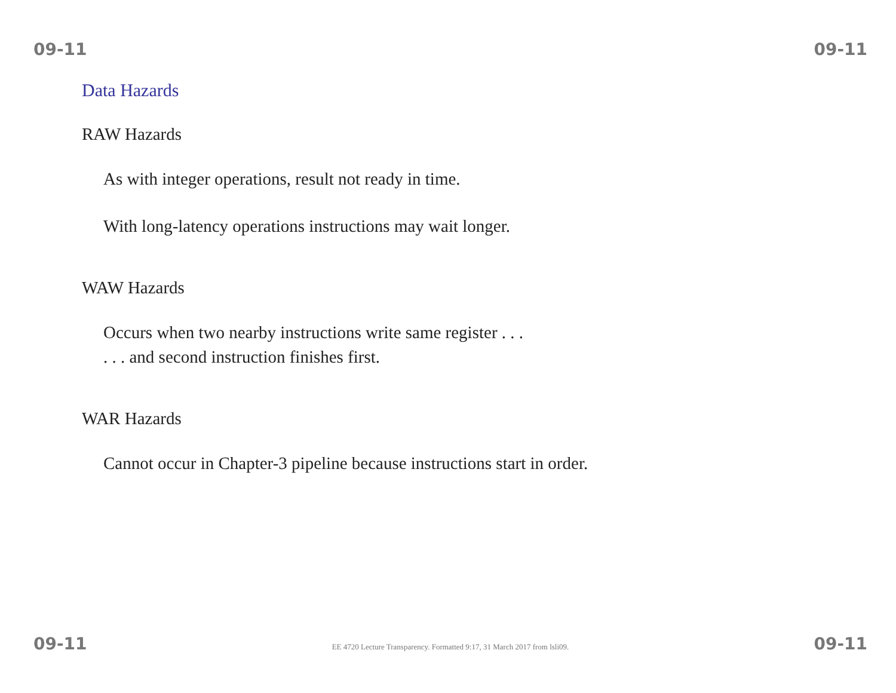09-11 09-11
Data Hazards
RAW Hazards
As with integer operations, result not ready in time.
With long-latency operations instructions may wait longer.
WAW Hazards
Occurs when two nearby instructions write same register . . .
. . . and second instruction finishes first.
WAR Hazards
Cannot occur in Chapter-3 pipeline because instructions start in order.
09-11 EE 4720 Lecture Transparency. Formatted 9:17, 31 March 2017 from lsli09. 09-11